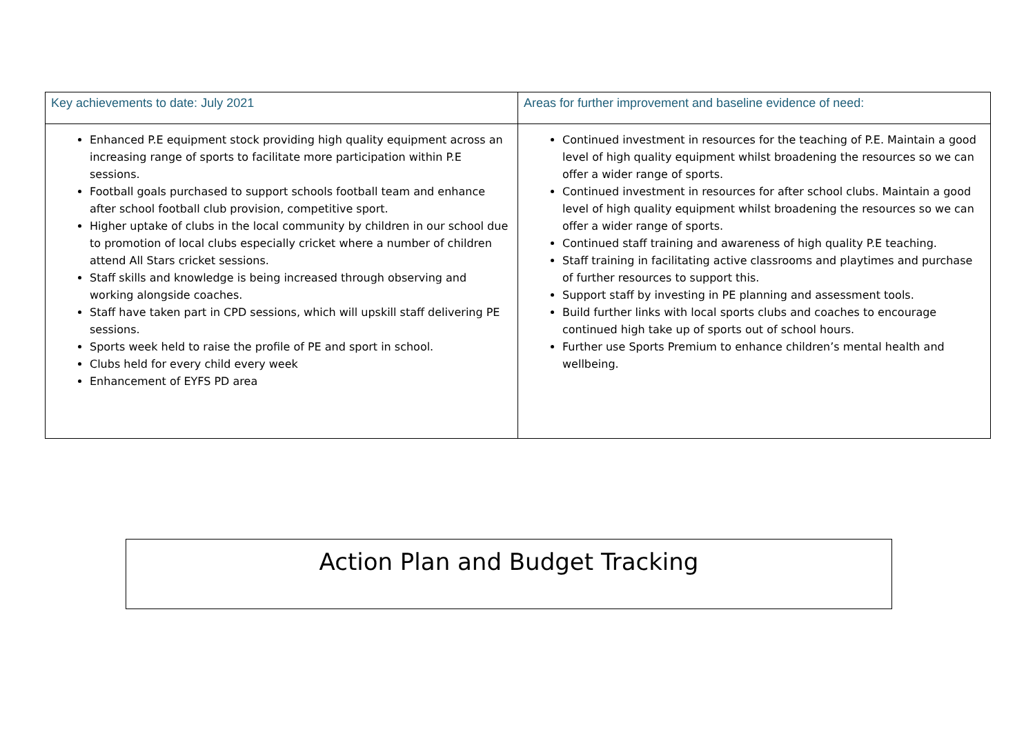| Key achievements to date: July 2021 | Areas for further improvement and baseline evidence of need: |
| --- | --- |
| Enhanced P.E equipment stock providing high quality equipment across an increasing range of sports to facilitate more participation within P.E sessions. Football goals purchased to support schools football team and enhance after school football club provision, competitive sport. Higher uptake of clubs in the local community by children in our school due to promotion of local clubs especially cricket where a number of children attend All Stars cricket sessions. Staff skills and knowledge is being increased through observing and working alongside coaches. Staff have taken part in CPD sessions, which will upskill staff delivering PE sessions. Sports week held to raise the profile of PE and sport in school. Clubs held for every child every week Enhancement of EYFS PD area | Continued investment in resources for the teaching of P.E. Maintain a good level of high quality equipment whilst broadening the resources so we can offer a wider range of sports. Continued investment in resources for after school clubs. Maintain a good level of high quality equipment whilst broadening the resources so we can offer a wider range of sports. Continued staff training and awareness of high quality P.E teaching. Staff training in facilitating active classrooms and playtimes and purchase of further resources to support this. Support staff by investing in PE planning and assessment tools. Build further links with local sports clubs and coaches to encourage continued high take up of sports out of school hours. Further use Sports Premium to enhance children’s mental health and wellbeing. |
Action Plan and Budget Tracking